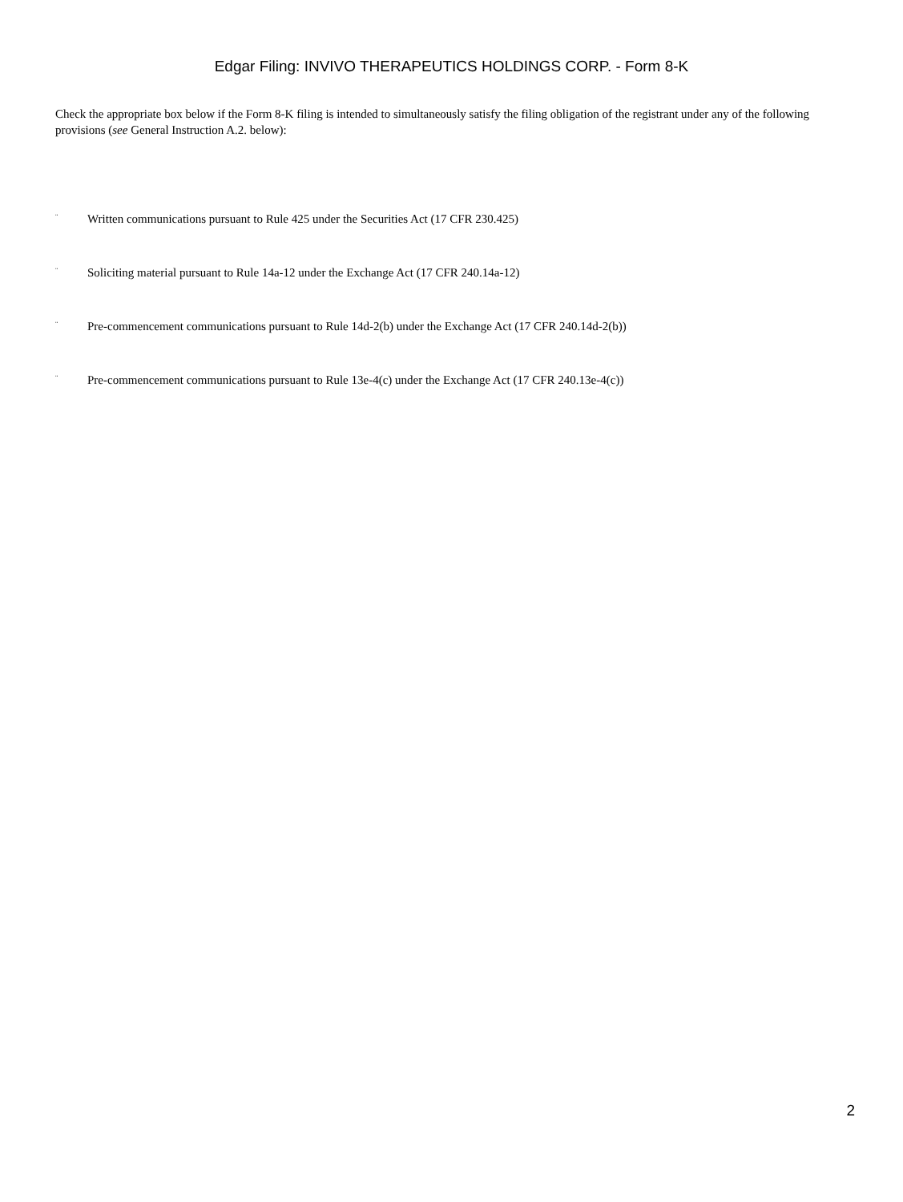Edgar Filing: INVIVO THERAPEUTICS HOLDINGS CORP. - Form 8-K
Check the appropriate box below if the Form 8-K filing is intended to simultaneously satisfy the filing obligation of the registrant under any of the following provisions (see General Instruction A.2. below):
¨ Written communications pursuant to Rule 425 under the Securities Act (17 CFR 230.425)
¨ Soliciting material pursuant to Rule 14a-12 under the Exchange Act (17 CFR 240.14a-12)
¨ Pre-commencement communications pursuant to Rule 14d-2(b) under the Exchange Act (17 CFR 240.14d-2(b))
¨ Pre-commencement communications pursuant to Rule 13e-4(c) under the Exchange Act (17 CFR 240.13e-4(c))
2